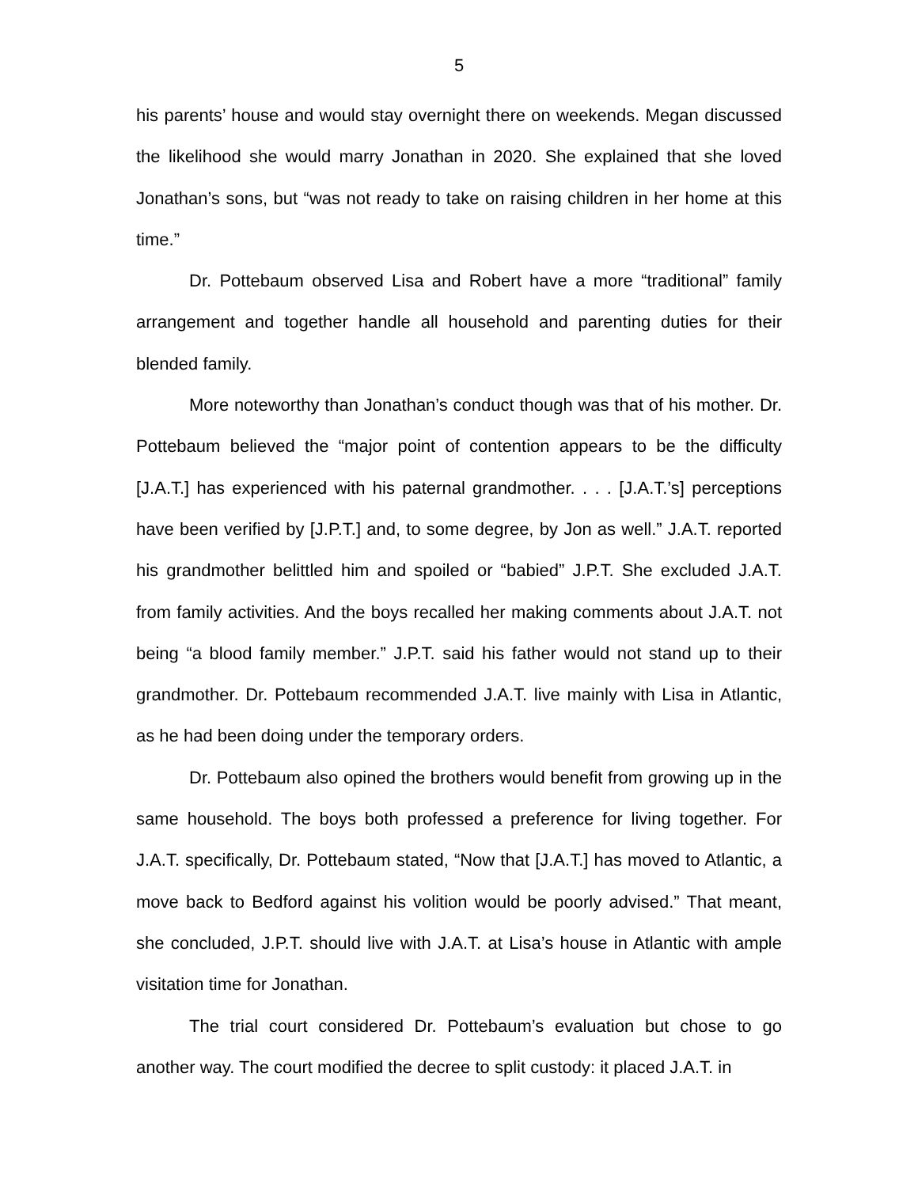5
his parents’ house and would stay overnight there on weekends. Megan discussed the likelihood she would marry Jonathan in 2020. She explained that she loved Jonathan’s sons, but “was not ready to take on raising children in her home at this time.”
Dr. Pottebaum observed Lisa and Robert have a more “traditional” family arrangement and together handle all household and parenting duties for their blended family.
More noteworthy than Jonathan’s conduct though was that of his mother. Dr. Pottebaum believed the “major point of contention appears to be the difficulty [J.A.T.] has experienced with his paternal grandmother. . . . [J.A.T.’s] perceptions have been verified by [J.P.T.] and, to some degree, by Jon as well.” J.A.T. reported his grandmother belittled him and spoiled or “babied” J.P.T. She excluded J.A.T. from family activities. And the boys recalled her making comments about J.A.T. not being “a blood family member.” J.P.T. said his father would not stand up to their grandmother. Dr. Pottebaum recommended J.A.T. live mainly with Lisa in Atlantic, as he had been doing under the temporary orders.
Dr. Pottebaum also opined the brothers would benefit from growing up in the same household. The boys both professed a preference for living together. For J.A.T. specifically, Dr. Pottebaum stated, “Now that [J.A.T.] has moved to Atlantic, a move back to Bedford against his volition would be poorly advised.” That meant, she concluded, J.P.T. should live with J.A.T. at Lisa’s house in Atlantic with ample visitation time for Jonathan.
The trial court considered Dr. Pottebaum’s evaluation but chose to go another way. The court modified the decree to split custody: it placed J.A.T. in